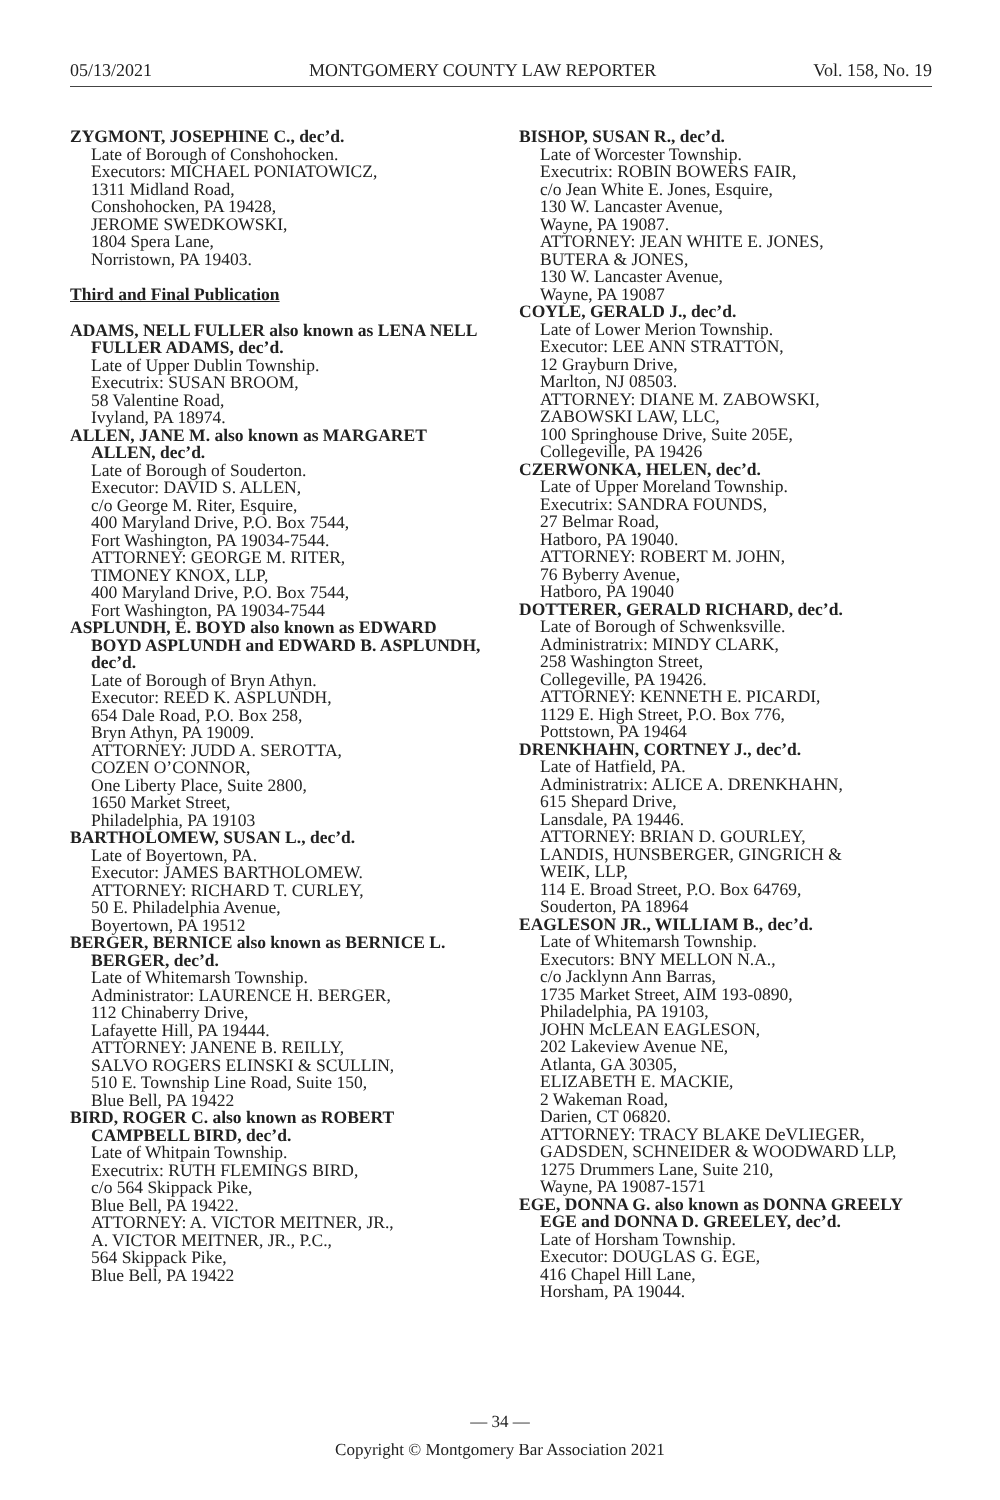05/13/2021 MONTGOMERY COUNTY LAW REPORTER Vol. 158, No. 19
ZYGMONT, JOSEPHINE C., dec’d.
Late of Borough of Conshohocken.
Executors: MICHAEL PONIATOWICZ,
1311 Midland Road,
Conshohocken, PA 19428,
JEROME SWEDKOWSKI,
1804 Spera Lane,
Norristown, PA 19403.
Third and Final Publication
ADAMS, NELL FULLER also known as LENA NELL FULLER ADAMS, dec’d.
Late of Upper Dublin Township.
Executrix: SUSAN BROOM,
58 Valentine Road,
Ivyland, PA 18974.
ALLEN, JANE M. also known as MARGARET ALLEN, dec’d.
Late of Borough of Souderton.
Executor: DAVID S. ALLEN,
c/o George M. Riter, Esquire,
400 Maryland Drive, P.O. Box 7544,
Fort Washington, PA 19034-7544.
ATTORNEY: GEORGE M. RITER,
TIMONEY KNOX, LLP,
400 Maryland Drive, P.O. Box 7544,
Fort Washington, PA 19034-7544
ASPLUNDH, E. BOYD also known as EDWARD BOYD ASPLUNDH and EDWARD B. ASPLUNDH, dec’d.
Late of Borough of Bryn Athyn.
Executor: REED K. ASPLUNDH,
654 Dale Road, P.O. Box 258,
Bryn Athyn, PA 19009.
ATTORNEY: JUDD A. SEROTTA,
COZEN O’CONNOR,
One Liberty Place, Suite 2800,
1650 Market Street,
Philadelphia, PA 19103
BARTHOLOMEW, SUSAN L., dec’d.
Late of Boyertown, PA.
Executor: JAMES BARTHOLOMEW.
ATTORNEY: RICHARD T. CURLEY,
50 E. Philadelphia Avenue,
Boyertown, PA 19512
BERGER, BERNICE also known as BERNICE L. BERGER, dec’d.
Late of Whitemarsh Township.
Administrator: LAURENCE H. BERGER,
112 Chinaberry Drive,
Lafayette Hill, PA 19444.
ATTORNEY: JANENE B. REILLY,
SALVO ROGERS ELINSKI & SCULLIN,
510 E. Township Line Road, Suite 150,
Blue Bell, PA 19422
BIRD, ROGER C. also known as ROBERT CAMPBELL BIRD, dec’d.
Late of Whitpain Township.
Executrix: RUTH FLEMINGS BIRD,
c/o 564 Skippack Pike,
Blue Bell, PA 19422.
ATTORNEY: A. VICTOR MEITNER, JR.,
A. VICTOR MEITNER, JR., P.C.,
564 Skippack Pike,
Blue Bell, PA 19422
BISHOP, SUSAN R., dec’d.
Late of Worcester Township.
Executrix: ROBIN BOWERS FAIR,
c/o Jean White E. Jones, Esquire,
130 W. Lancaster Avenue,
Wayne, PA 19087.
ATTORNEY: JEAN WHITE E. JONES,
BUTERA & JONES,
130 W. Lancaster Avenue,
Wayne, PA 19087
COYLE, GERALD J., dec’d.
Late of Lower Merion Township.
Executor: LEE ANN STRATTON,
12 Grayburn Drive,
Marlton, NJ 08503.
ATTORNEY: DIANE M. ZABOWSKI,
ZABOWSKI LAW, LLC,
100 Springhouse Drive, Suite 205E,
Collegeville, PA 19426
CZERWONKA, HELEN, dec’d.
Late of Upper Moreland Township.
Executrix: SANDRA FOUNDS,
27 Belmar Road,
Hatboro, PA 19040.
ATTORNEY: ROBERT M. JOHN,
76 Byberry Avenue,
Hatboro, PA 19040
DOTTERER, GERALD RICHARD, dec’d.
Late of Borough of Schwenksville.
Administratrix: MINDY CLARK,
258 Washington Street,
Collegeville, PA 19426.
ATTORNEY: KENNETH E. PICARDI,
1129 E. High Street, P.O. Box 776,
Pottstown, PA 19464
DRENKHAHN, CORTNEY J., dec’d.
Late of Hatfield, PA.
Administratrix: ALICE A. DRENKHAHN,
615 Shepard Drive,
Lansdale, PA 19446.
ATTORNEY: BRIAN D. GOURLEY,
LANDIS, HUNSBERGER, GINGRICH &
WEIK, LLP,
114 E. Broad Street, P.O. Box 64769,
Souderton, PA 18964
EAGLESON JR., WILLIAM B., dec’d.
Late of Whitemarsh Township.
Executors: BNY MELLON N.A.,
c/o Jacklynn Ann Barras,
1735 Market Street, AIM 193-0890,
Philadelphia, PA 19103,
JOHN McLEAN EAGLESON,
202 Lakeview Avenue NE,
Atlanta, GA 30305,
ELIZABETH E. MACKIE,
2 Wakeman Road,
Darien, CT 06820.
ATTORNEY: TRACY BLAKE DeVLIEGER,
GADSDEN, SCHNEIDER & WOODWARD LLP,
1275 Drummers Lane, Suite 210,
Wayne, PA 19087-1571
EGE, DONNA G. also known as DONNA GREELY EGE and DONNA D. GREELEY, dec’d.
Late of Horsham Township.
Executor: DOUGLAS G. EGE,
416 Chapel Hill Lane,
Horsham, PA 19044.
— 34 —
Copyright © Montgomery Bar Association 2021